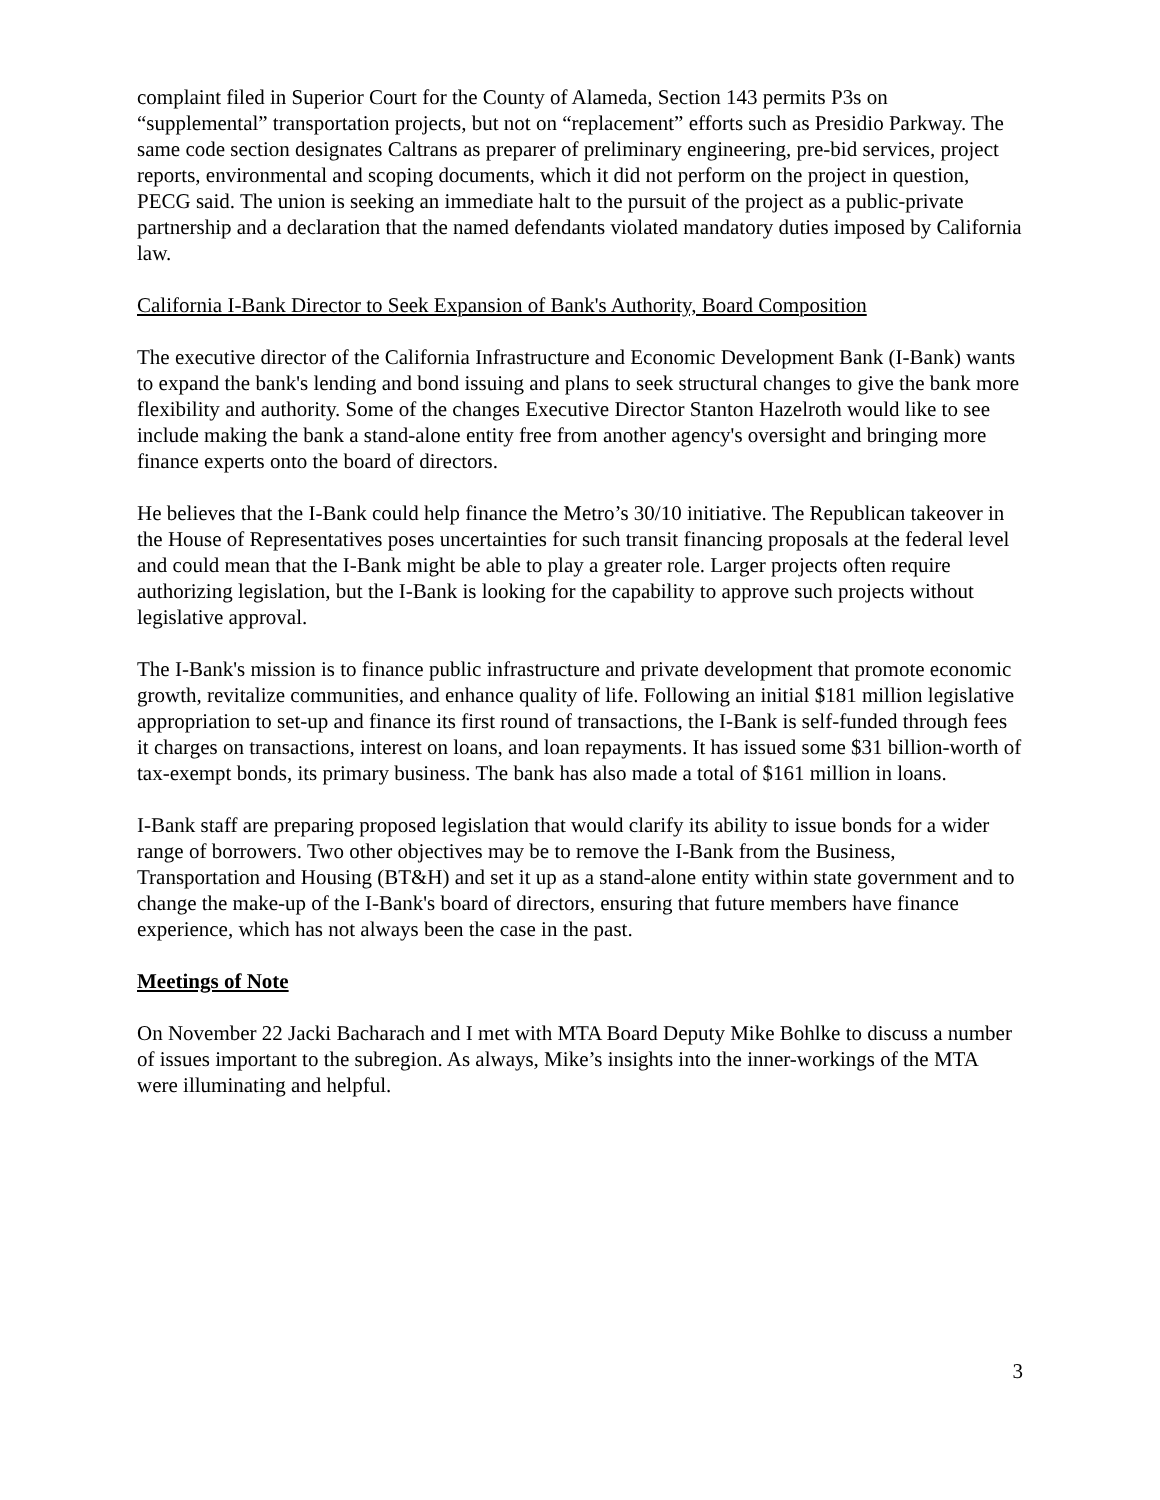complaint filed in Superior Court for the County of Alameda, Section 143 permits P3s on “supplemental” transportation projects, but not on “replacement” efforts such as Presidio Parkway. The same code section designates Caltrans as preparer of preliminary engineering, pre-bid services, project reports, environmental and scoping documents, which it did not perform on the project in question, PECG said. The union is seeking an immediate halt to the pursuit of the project as a public-private partnership and a declaration that the named defendants violated mandatory duties imposed by California law.
California I-Bank Director to Seek Expansion of Bank's Authority, Board Composition
The executive director of the California Infrastructure and Economic Development Bank (I-Bank) wants to expand the bank's lending and bond issuing and plans to seek structural changes to give the bank more flexibility and authority. Some of the changes Executive Director Stanton Hazelroth would like to see include making the bank a stand-alone entity free from another agency's oversight and bringing more finance experts onto the board of directors.
He believes that the I-Bank could help finance the Metro’s 30/10 initiative. The Republican takeover in the House of Representatives poses uncertainties for such transit financing proposals at the federal level and could mean that the I-Bank might be able to play a greater role. Larger projects often require authorizing legislation, but the I-Bank is looking for the capability to approve such projects without legislative approval.
The I-Bank's mission is to finance public infrastructure and private development that promote economic growth, revitalize communities, and enhance quality of life. Following an initial $181 million legislative appropriation to set-up and finance its first round of transactions, the I-Bank is self-funded through fees it charges on transactions, interest on loans, and loan repayments. It has issued some $31 billion-worth of tax-exempt bonds, its primary business. The bank has also made a total of $161 million in loans.
I-Bank staff are preparing proposed legislation that would clarify its ability to issue bonds for a wider range of borrowers. Two other objectives may be to remove the I-Bank from the Business, Transportation and Housing (BT&H) and set it up as a stand-alone entity within state government and to change the make-up of the I-Bank's board of directors, ensuring that future members have finance experience, which has not always been the case in the past.
Meetings of Note
On November 22 Jacki Bacharach and I met with MTA Board Deputy Mike Bohlke to discuss a number of issues important to the subregion. As always, Mike’s insights into the inner-workings of the MTA were illuminating and helpful.
3